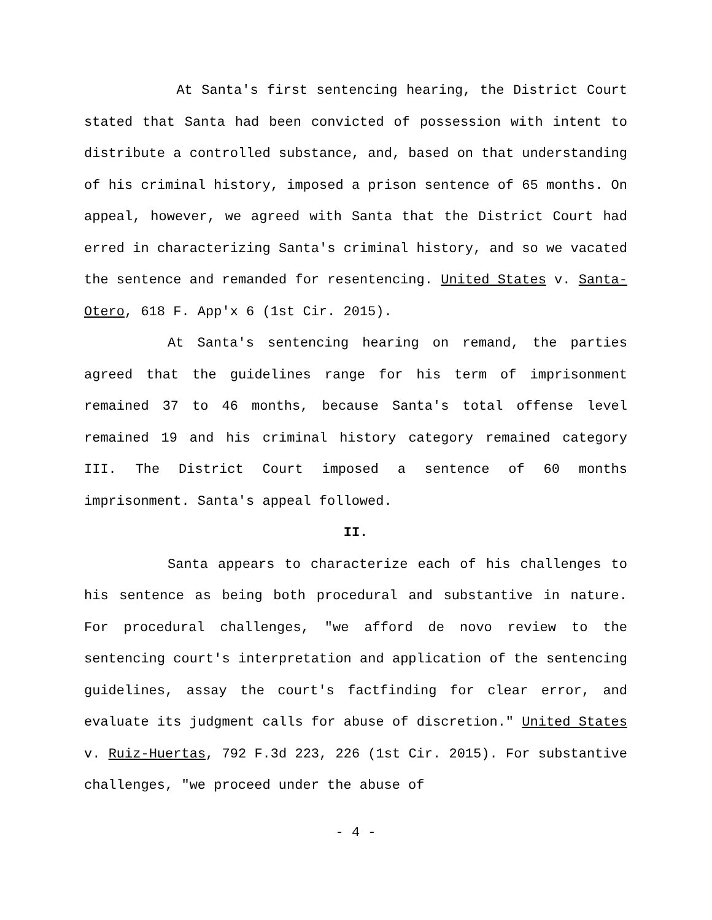At Santa's first sentencing hearing, the District Court stated that Santa had been convicted of possession with intent to distribute a controlled substance, and, based on that understanding of his criminal history, imposed a prison sentence of 65 months. On appeal, however, we agreed with Santa that the District Court had erred in characterizing Santa's criminal history, and so we vacated the sentence and remanded for resentencing. United States v. Santa-Otero, 618 F. App'x 6 (1st Cir. 2015).
At Santa's sentencing hearing on remand, the parties agreed that the guidelines range for his term of imprisonment remained 37 to 46 months, because Santa's total offense level remained 19 and his criminal history category remained category III. The District Court imposed a sentence of 60 months imprisonment. Santa's appeal followed.
II.
Santa appears to characterize each of his challenges to his sentence as being both procedural and substantive in nature. For procedural challenges, "we afford de novo review to the sentencing court's interpretation and application of the sentencing guidelines, assay the court's factfinding for clear error, and evaluate its judgment calls for abuse of discretion." United States v. Ruiz-Huertas, 792 F.3d 223, 226 (1st Cir. 2015). For substantive challenges, "we proceed under the abuse of
- 4 -